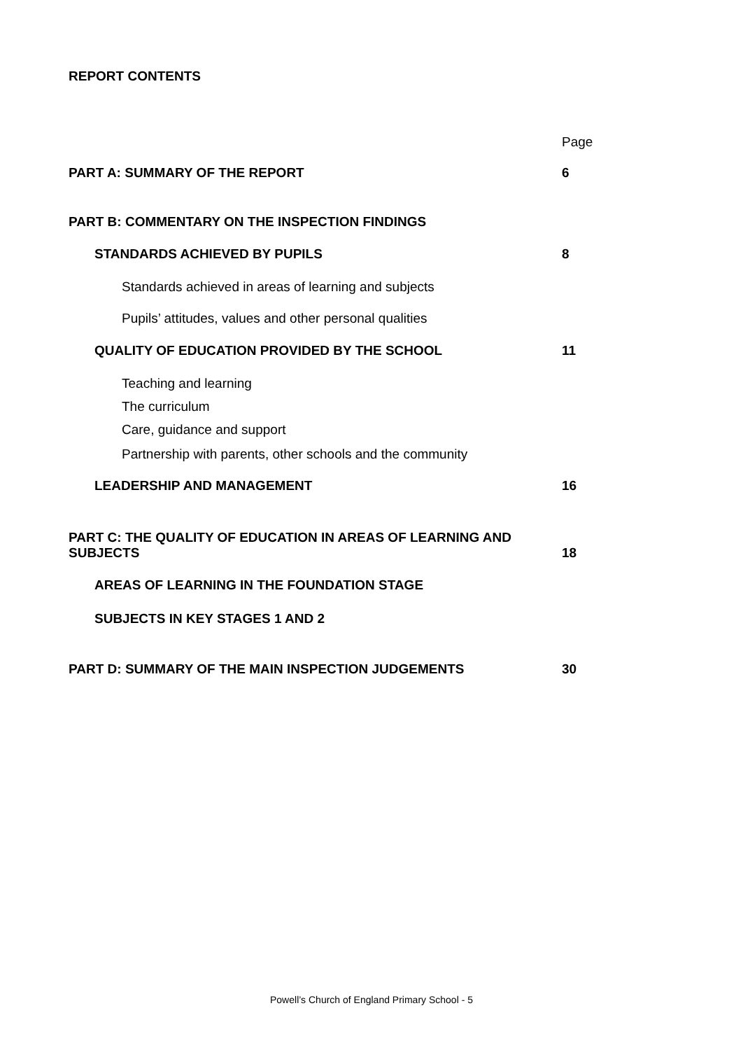REPORT CONTENTS
| | Page |
| PART A: SUMMARY OF THE REPORT | 6 |
| PART B: COMMENTARY ON THE INSPECTION FINDINGS | |
| STANDARDS ACHIEVED BY PUPILS | 8 |
| Standards achieved in areas of learning and subjects | |
| Pupils’ attitudes, values and other personal qualities | |
| QUALITY OF EDUCATION PROVIDED BY THE SCHOOL | 11 |
| Teaching and learning | |
| The curriculum | |
| Care, guidance and support | |
| Partnership with parents, other schools and the community | |
| LEADERSHIP AND MANAGEMENT | 16 |
| PART C: THE QUALITY OF EDUCATION IN AREAS OF LEARNING AND SUBJECTS | 18 |
| AREAS OF LEARNING IN THE FOUNDATION STAGE | |
| SUBJECTS IN KEY STAGES 1 AND 2 | |
| PART D: SUMMARY OF THE MAIN INSPECTION JUDGEMENTS | 30 |
Powell’s Church of England Primary School - 5